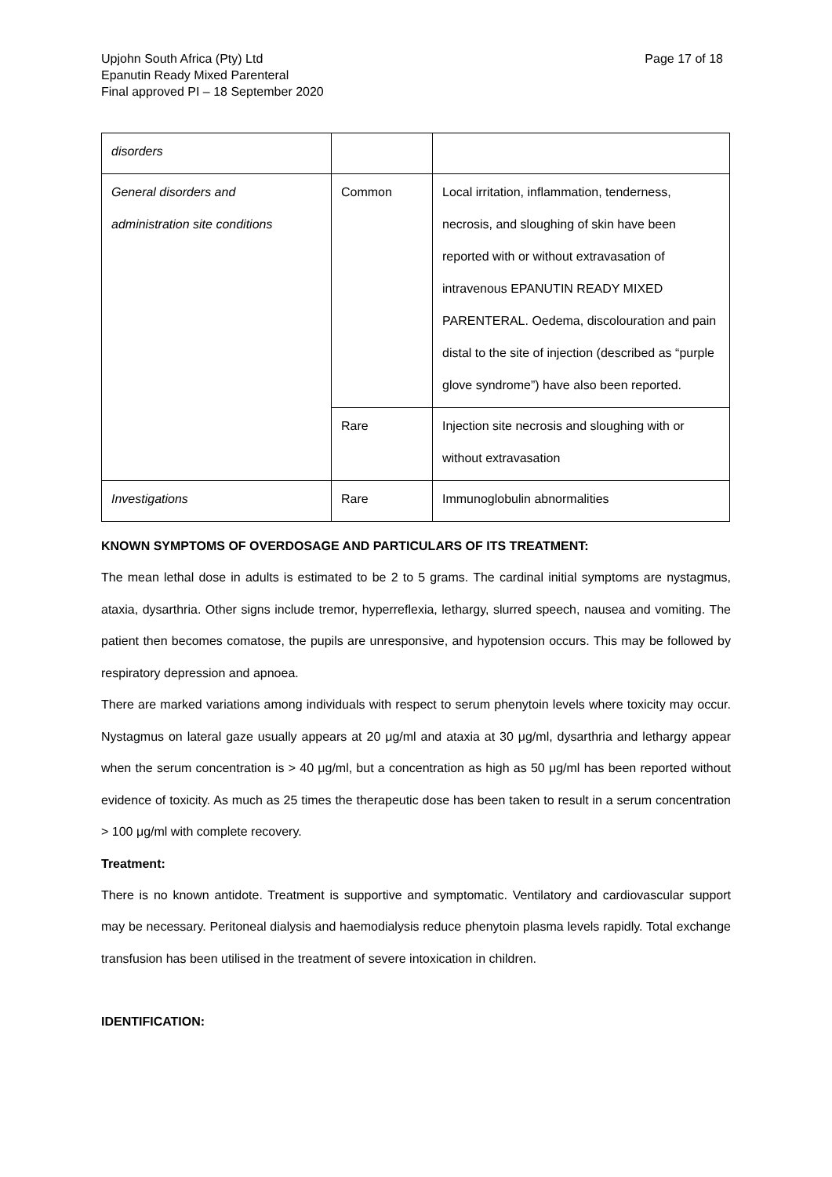Page 17 of 18 Upjohn South Africa (Pty) Ltd
Epanutin Ready Mixed Parenteral
Final approved PI – 18 September 2020
| disorders | | |
| General disorders and administration site conditions | Common | Local irritation, inflammation, tenderness, necrosis, and sloughing of skin have been reported with or without extravasation of intravenous EPANUTIN READY MIXED PARENTERAL. Oedema, discolouration and pain distal to the site of injection (described as “purple glove syndrome”) have also been reported. |
| | Rare | Injection site necrosis and sloughing with or without extravasation |
| Investigations | Rare | Immunoglobulin abnormalities |
KNOWN SYMPTOMS OF OVERDOSAGE AND PARTICULARS OF ITS TREATMENT:
The mean lethal dose in adults is estimated to be 2 to 5 grams. The cardinal initial symptoms are nystagmus, ataxia, dysarthria. Other signs include tremor, hyperreflexia, lethargy, slurred speech, nausea and vomiting. The patient then becomes comatose, the pupils are unresponsive, and hypotension occurs. This may be followed by respiratory depression and apnoea.
There are marked variations among individuals with respect to serum phenytoin levels where toxicity may occur. Nystagmus on lateral gaze usually appears at 20 μg/ml and ataxia at 30 μg/ml, dysarthria and lethargy appear when the serum concentration is > 40 μg/ml, but a concentration as high as 50 μg/ml has been reported without evidence of toxicity. As much as 25 times the therapeutic dose has been taken to result in a serum concentration > 100 μg/ml with complete recovery.
Treatment:
There is no known antidote. Treatment is supportive and symptomatic. Ventilatory and cardiovascular support may be necessary. Peritoneal dialysis and haemodialysis reduce phenytoin plasma levels rapidly. Total exchange transfusion has been utilised in the treatment of severe intoxication in children.
IDENTIFICATION: